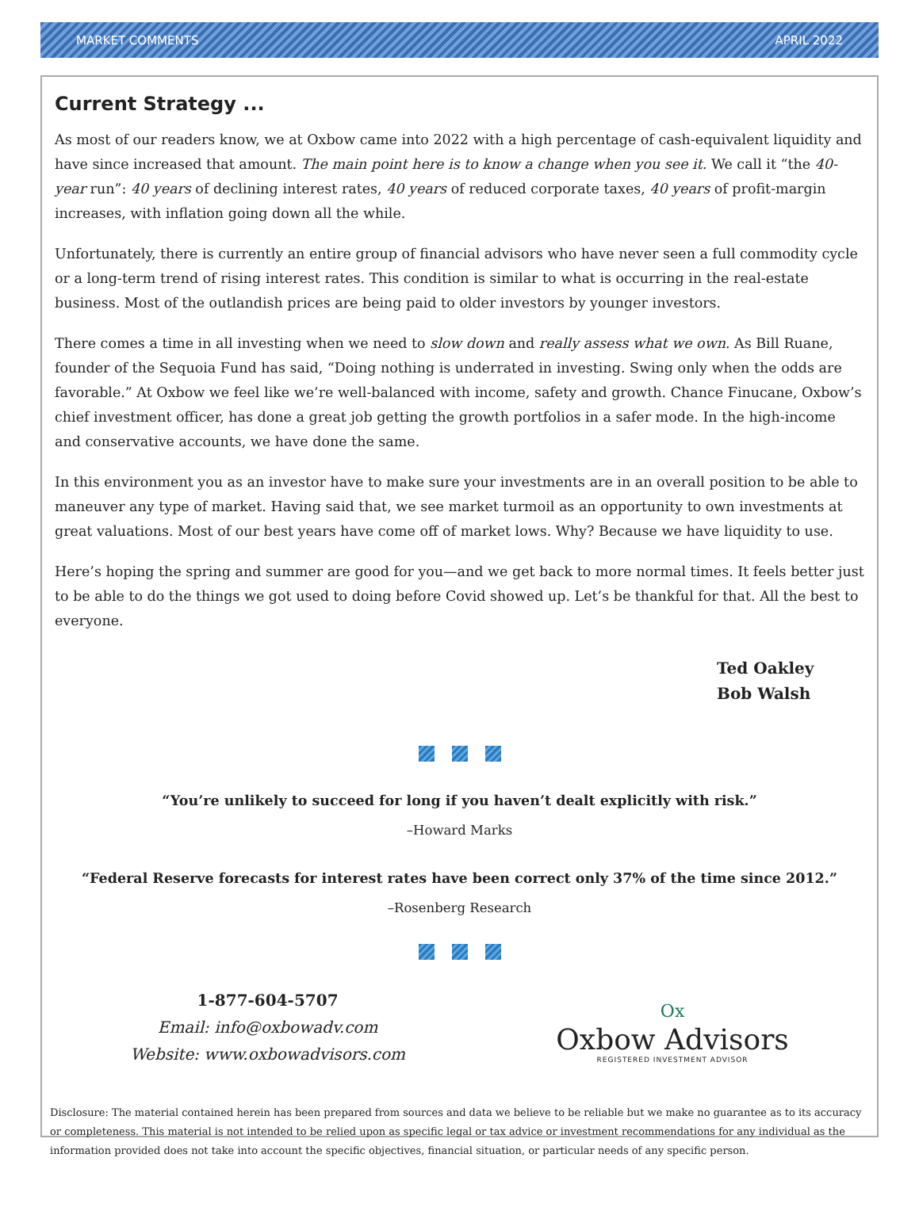MARKET COMMENTS APRIL 2022
Current Strategy ...
As most of our readers know, we at Oxbow came into 2022 with a high percentage of cash-equivalent liquidity and have since increased that amount. The main point here is to know a change when you see it. We call it “the 40-year run”: 40 years of declining interest rates, 40 years of reduced corporate taxes, 40 years of profit-margin increases, with inflation going down all the while.
Unfortunately, there is currently an entire group of financial advisors who have never seen a full commodity cycle or a long-term trend of rising interest rates. This condition is similar to what is occurring in the real-estate business. Most of the outlandish prices are being paid to older investors by younger investors.
There comes a time in all investing when we need to slow down and really assess what we own. As Bill Ruane, founder of the Sequoia Fund has said, “Doing nothing is underrated in investing. Swing only when the odds are favorable.” At Oxbow we feel like we’re well-balanced with income, safety and growth. Chance Finucane, Oxbow’s chief investment officer, has done a great job getting the growth portfolios in a safer mode. In the high-income and conservative accounts, we have done the same.
In this environment you as an investor have to make sure your investments are in an overall position to be able to maneuver any type of market. Having said that, we see market turmoil as an opportunity to own investments at great valuations. Most of our best years have come off of market lows. Why? Because we have liquidity to use.
Here’s hoping the spring and summer are good for you—and we get back to more normal times. It feels better just to be able to do the things we got used to doing before Covid showed up. Let’s be thankful for that. All the best to everyone.
Ted Oakley
Bob Walsh
“You’re unlikely to succeed for long if you haven’t dealt explicitly with risk.”
–Howard Marks
“Federal Reserve forecasts for interest rates have been correct only 37% of the time since 2012.”
–Rosenberg Research
1-877-604-5707
Email: info@oxbowadv.com
Website: www.oxbowadvisors.com
Ox
Oxbow Advisors
REGISTERED INVESTMENT ADVISOR
Disclosure: The material contained herein has been prepared from sources and data we believe to be reliable but we make no guarantee as to its accuracy or completeness. This material is not intended to be relied upon as specific legal or tax advice or investment recommendations for any individual as the information provided does not take into account the specific objectives, financial situation, or particular needs of any specific person.